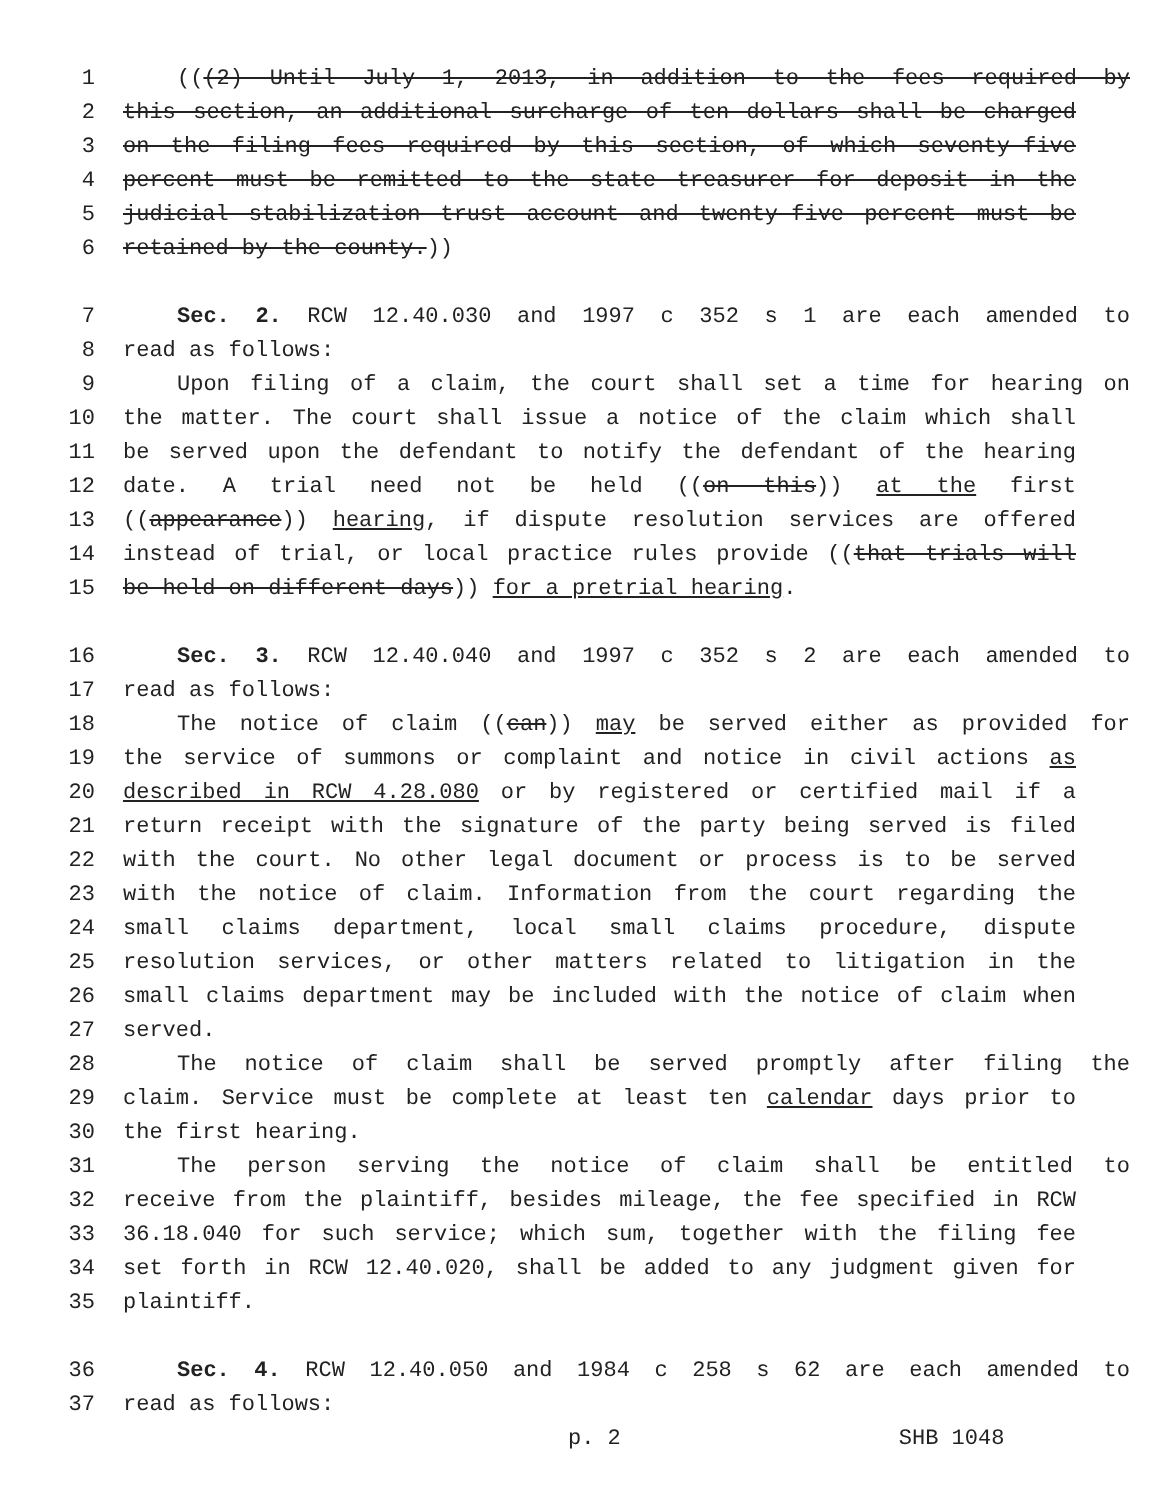1 (((2) Until July 1, 2013, in addition to the fees required by
2 this section, an additional surcharge of ten dollars shall be charged
3 on the filing fees required by this section, of which seventy-five
4 percent must be remitted to the state treasurer for deposit in the
5 judicial stabilization trust account and twenty-five percent must be
6 retained by the county.))
7 Sec. 2. RCW 12.40.030 and 1997 c 352 s 1 are each amended to
8 read as follows:
9 Upon filing of a claim, the court shall set a time for hearing on
10 the matter. The court shall issue a notice of the claim which shall
11 be served upon the defendant to notify the defendant of the hearing
12 date. A trial need not be held ((on this)) at the first
13 ((appearance)) hearing, if dispute resolution services are offered
14 instead of trial, or local practice rules provide ((that trials will
15 be held on different days)) for a pretrial hearing.
16 Sec. 3. RCW 12.40.040 and 1997 c 352 s 2 are each amended to
17 read as follows:
18 The notice of claim ((can)) may be served either as provided for
19 the service of summons or complaint and notice in civil actions as
20 described in RCW 4.28.080 or by registered or certified mail if a
21 return receipt with the signature of the party being served is filed
22 with the court. No other legal document or process is to be served
23 with the notice of claim. Information from the court regarding the
24 small claims department, local small claims procedure, dispute
25 resolution services, or other matters related to litigation in the
26 small claims department may be included with the notice of claim when
27 served.
28 The notice of claim shall be served promptly after filing the
29 claim. Service must be complete at least ten calendar days prior to
30 the first hearing.
31 The person serving the notice of claim shall be entitled to
32 receive from the plaintiff, besides mileage, the fee specified in RCW
33 36.18.040 for such service; which sum, together with the filing fee
34 set forth in RCW 12.40.020, shall be added to any judgment given for
35 plaintiff.
36 Sec. 4. RCW 12.40.050 and 1984 c 258 s 62 are each amended to
37 read as follows:
p. 2 SHB 1048